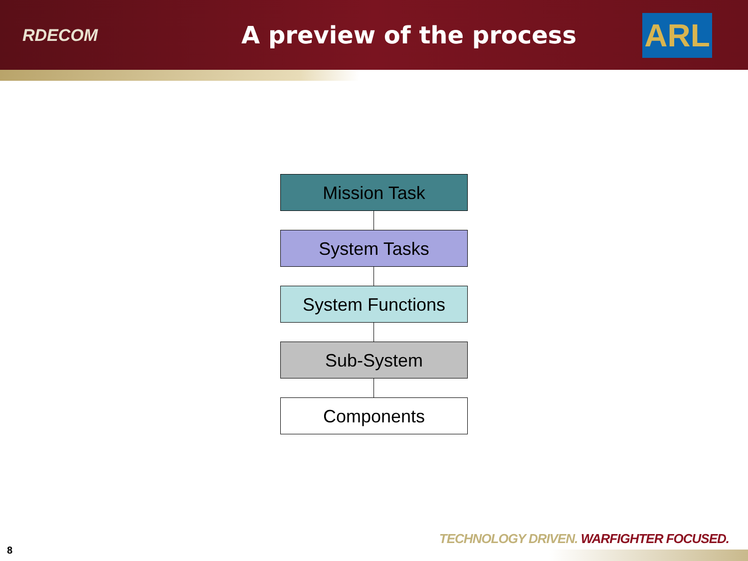RDECOM
A preview of the process
ARL
Mission Task
System Tasks
System Functions
Sub-System
Components
TECHNOLOGY DRIVEN. WARFIGHTER FOCUSED.
8